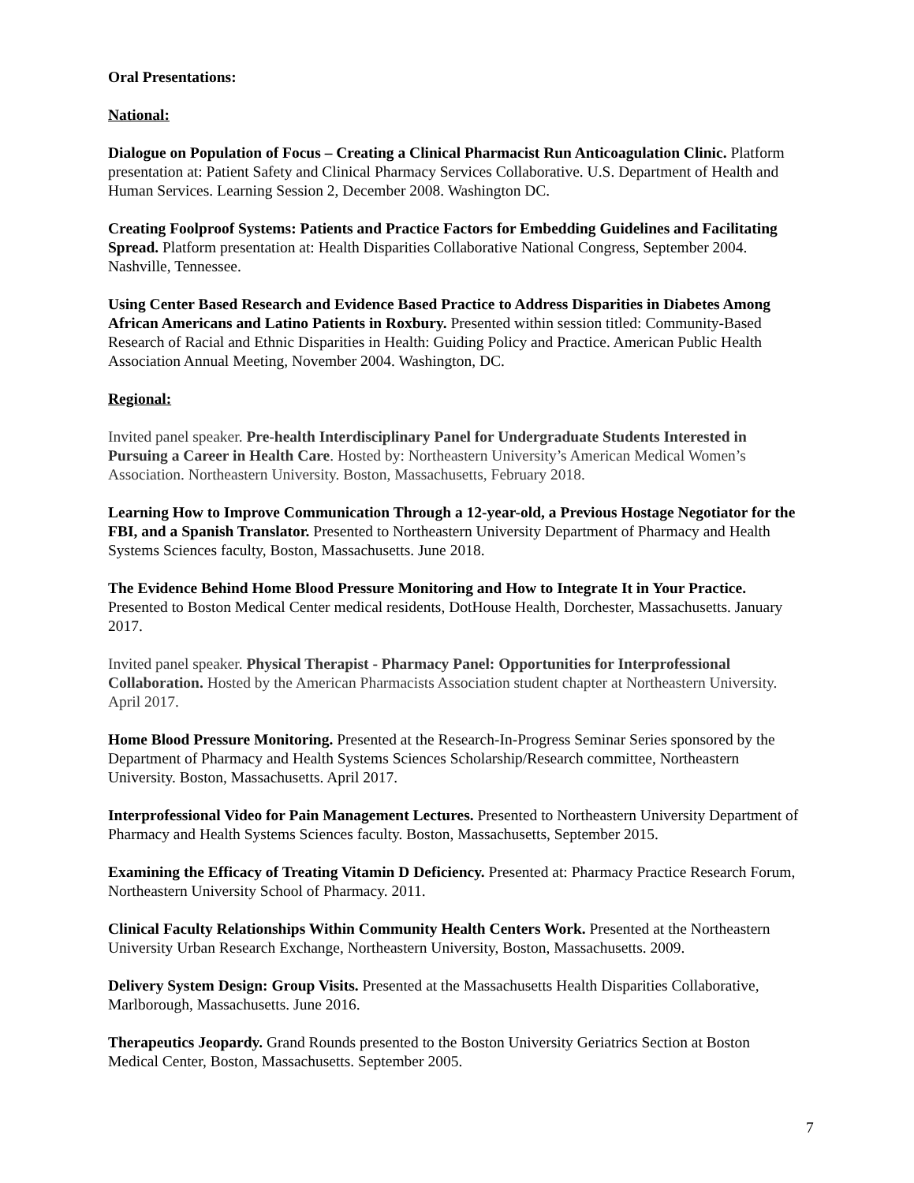Oral Presentations:
National:
Dialogue on Population of Focus – Creating a Clinical Pharmacist Run Anticoagulation Clinic. Platform presentation at: Patient Safety and Clinical Pharmacy Services Collaborative. U.S. Department of Health and Human Services. Learning Session 2, December 2008. Washington DC.
Creating Foolproof Systems: Patients and Practice Factors for Embedding Guidelines and Facilitating Spread. Platform presentation at: Health Disparities Collaborative National Congress, September 2004. Nashville, Tennessee.
Using Center Based Research and Evidence Based Practice to Address Disparities in Diabetes Among African Americans and Latino Patients in Roxbury. Presented within session titled: Community-Based Research of Racial and Ethnic Disparities in Health: Guiding Policy and Practice. American Public Health Association Annual Meeting, November 2004. Washington, DC.
Regional:
Invited panel speaker. Pre-health Interdisciplinary Panel for Undergraduate Students Interested in Pursuing a Career in Health Care. Hosted by: Northeastern University’s American Medical Women’s Association. Northeastern University. Boston, Massachusetts, February 2018.
Learning How to Improve Communication Through a 12-year-old, a Previous Hostage Negotiator for the FBI, and a Spanish Translator. Presented to Northeastern University Department of Pharmacy and Health Systems Sciences faculty, Boston, Massachusetts. June 2018.
The Evidence Behind Home Blood Pressure Monitoring and How to Integrate It in Your Practice. Presented to Boston Medical Center medical residents, DotHouse Health, Dorchester, Massachusetts. January 2017.
Invited panel speaker. Physical Therapist - Pharmacy Panel: Opportunities for Interprofessional Collaboration. Hosted by the American Pharmacists Association student chapter at Northeastern University. April 2017.
Home Blood Pressure Monitoring. Presented at the Research-In-Progress Seminar Series sponsored by the Department of Pharmacy and Health Systems Sciences Scholarship/Research committee, Northeastern University. Boston, Massachusetts. April 2017.
Interprofessional Video for Pain Management Lectures. Presented to Northeastern University Department of Pharmacy and Health Systems Sciences faculty. Boston, Massachusetts, September 2015.
Examining the Efficacy of Treating Vitamin D Deficiency. Presented at: Pharmacy Practice Research Forum, Northeastern University School of Pharmacy. 2011.
Clinical Faculty Relationships Within Community Health Centers Work. Presented at the Northeastern University Urban Research Exchange, Northeastern University, Boston, Massachusetts. 2009.
Delivery System Design: Group Visits. Presented at the Massachusetts Health Disparities Collaborative, Marlborough, Massachusetts. June 2016.
Therapeutics Jeopardy. Grand Rounds presented to the Boston University Geriatrics Section at Boston Medical Center, Boston, Massachusetts. September 2005.
7